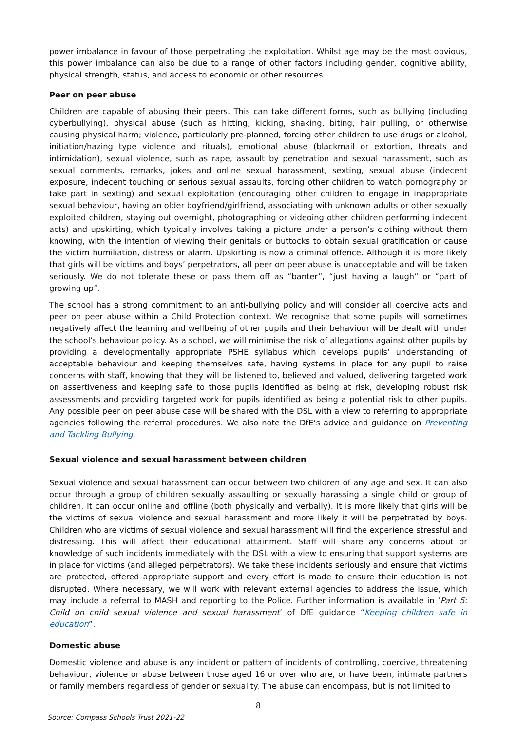power imbalance in favour of those perpetrating the exploitation. Whilst age may be the most obvious, this power imbalance can also be due to a range of other factors including gender, cognitive ability, physical strength, status, and access to economic or other resources.
Peer on peer abuse
Children are capable of abusing their peers. This can take different forms, such as bullying (including cyberbullying), physical abuse (such as hitting, kicking, shaking, biting, hair pulling, or otherwise causing physical harm; violence, particularly pre-planned, forcing other children to use drugs or alcohol, initiation/hazing type violence and rituals), emotional abuse (blackmail or extortion, threats and intimidation), sexual violence, such as rape, assault by penetration and sexual harassment, such as sexual comments, remarks, jokes and online sexual harassment, sexting, sexual abuse (indecent exposure, indecent touching or serious sexual assaults, forcing other children to watch pornography or take part in sexting) and sexual exploitation (encouraging other children to engage in inappropriate sexual behaviour, having an older boyfriend/girlfriend, associating with unknown adults or other sexually exploited children, staying out overnight, photographing or videoing other children performing indecent acts) and upskirting, which typically involves taking a picture under a person’s clothing without them knowing, with the intention of viewing their genitals or buttocks to obtain sexual gratification or cause the victim humiliation, distress or alarm. Upskirting is now a criminal offence. Although it is more likely that girls will be victims and boys’ perpetrators, all peer on peer abuse is unacceptable and will be taken seriously. We do not tolerate these or pass them off as “banter”, “just having a laugh” or “part of growing up”.
The school has a strong commitment to an anti-bullying policy and will consider all coercive acts and peer on peer abuse within a Child Protection context. We recognise that some pupils will sometimes negatively affect the learning and wellbeing of other pupils and their behaviour will be dealt with under the school’s behaviour policy. As a school, we will minimise the risk of allegations against other pupils by providing a developmentally appropriate PSHE syllabus which develops pupils’ understanding of acceptable behaviour and keeping themselves safe, having systems in place for any pupil to raise concerns with staff, knowing that they will be listened to, believed and valued, delivering targeted work on assertiveness and keeping safe to those pupils identified as being at risk, developing robust risk assessments and providing targeted work for pupils identified as being a potential risk to other pupils. Any possible peer on peer abuse case will be shared with the DSL with a view to referring to appropriate agencies following the referral procedures. We also note the DfE’s advice and guidance on Preventing and Tackling Bullying.
Sexual violence and sexual harassment between children
Sexual violence and sexual harassment can occur between two children of any age and sex. It can also occur through a group of children sexually assaulting or sexually harassing a single child or group of children. It can occur online and offline (both physically and verbally). It is more likely that girls will be the victims of sexual violence and sexual harassment and more likely it will be perpetrated by boys. Children who are victims of sexual violence and sexual harassment will find the experience stressful and distressing. This will affect their educational attainment. Staff will share any concerns about or knowledge of such incidents immediately with the DSL with a view to ensuring that support systems are in place for victims (and alleged perpetrators). We take these incidents seriously and ensure that victims are protected, offered appropriate support and every effort is made to ensure their education is not disrupted. Where necessary, we will work with relevant external agencies to address the issue, which may include a referral to MASH and reporting to the Police. Further information is available in ‘Part 5: Child on child sexual violence and sexual harassment’ of DfE guidance “Keeping children safe in education”.
Domestic abuse
Domestic violence and abuse is any incident or pattern of incidents of controlling, coercive, threatening behaviour, violence or abuse between those aged 16 or over who are, or have been, intimate partners or family members regardless of gender or sexuality. The abuse can encompass, but is not limited to
8
Source: Compass Schools Trust 2021-22